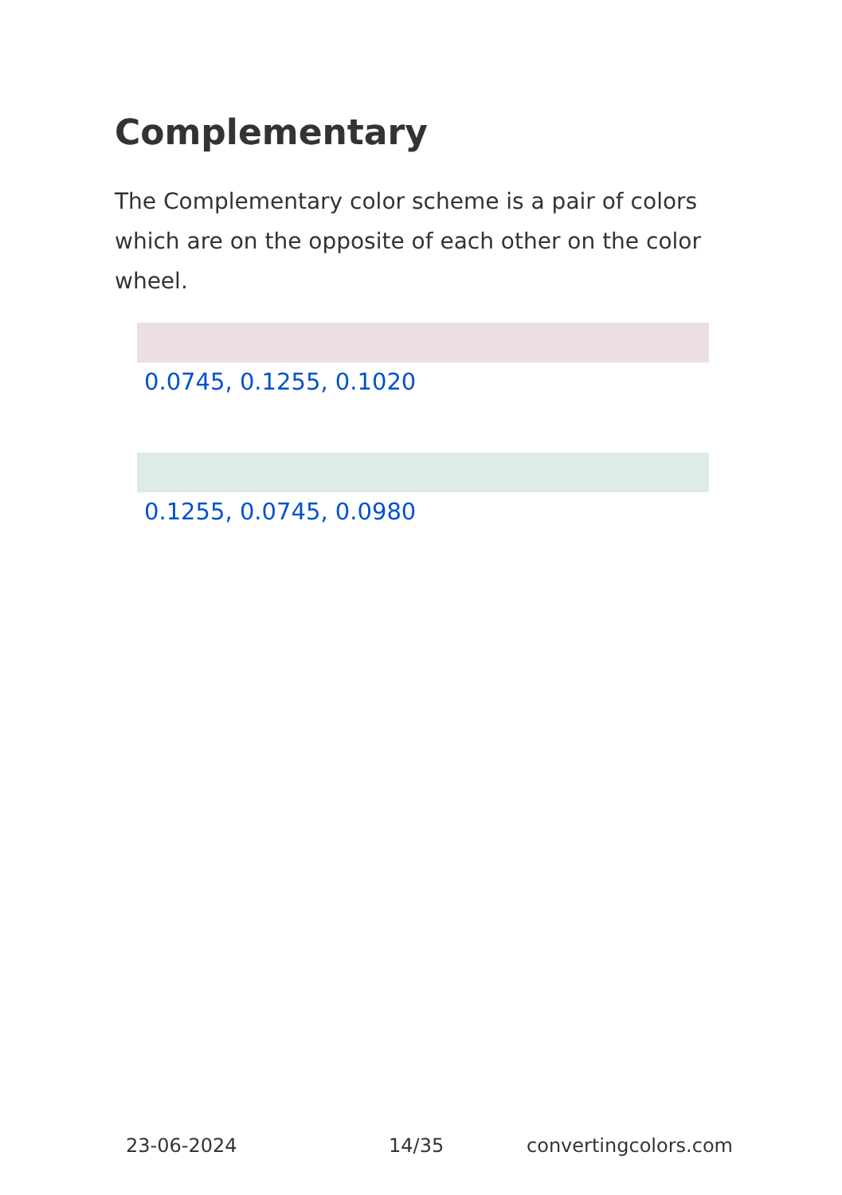Complementary
The Complementary color scheme is a pair of colors which are on the opposite of each other on the color wheel.
0.0745, 0.1255, 0.1020
0.1255, 0.0745, 0.0980
23-06-2024 14/35 convertingcolors.com